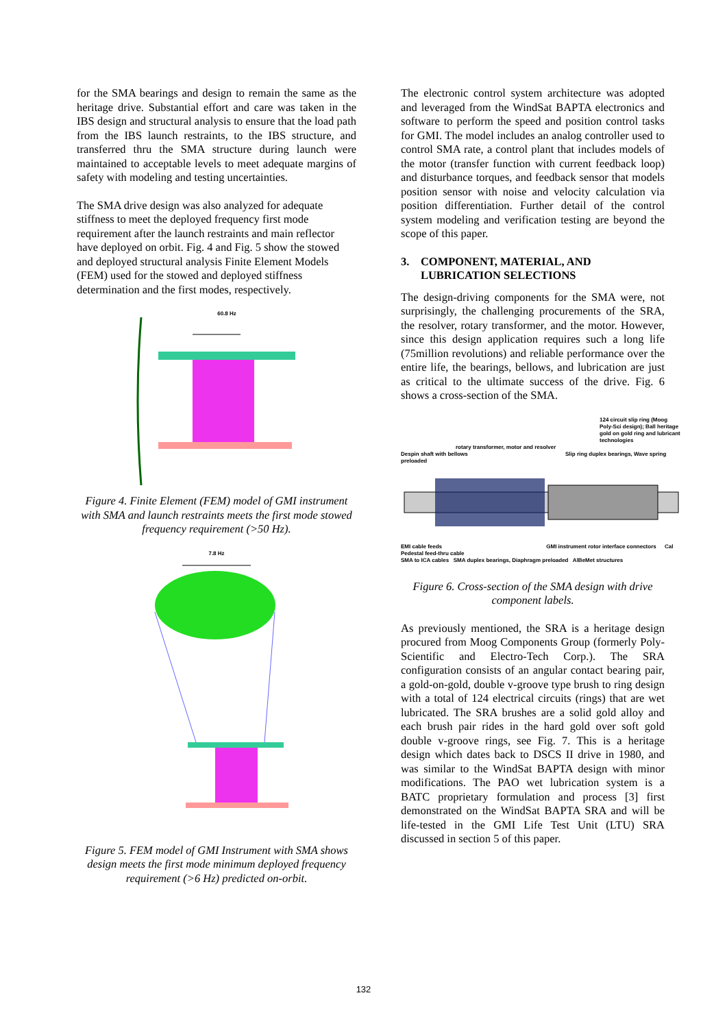for the SMA bearings and design to remain the same as the heritage drive. Substantial effort and care was taken in the IBS design and structural analysis to ensure that the load path from the IBS launch restraints, to the IBS structure, and transferred thru the SMA structure during launch were maintained to acceptable levels to meet adequate margins of safety with modeling and testing uncertainties.
The SMA drive design was also analyzed for adequate stiffness to meet the deployed frequency first mode requirement after the launch restraints and main reflector have deployed on orbit. Fig. 4 and Fig. 5 show the stowed and deployed structural analysis Finite Element Models (FEM) used for the stowed and deployed stiffness determination and the first modes, respectively.
60.8 Hz
Figure 4. Finite Element (FEM) model of GMI instrument with SMA and launch restraints meets the first mode stowed frequency requirement (>50 Hz).
7.8 Hz
Figure 5. FEM model of GMI Instrument with SMA shows design meets the first mode minimum deployed frequency requirement (>6 Hz) predicted on-orbit.
The electronic control system architecture was adopted and leveraged from the WindSat BAPTA electronics and software to perform the speed and position control tasks for GMI. The model includes an analog controller used to control SMA rate, a control plant that includes models of the motor (transfer function with current feedback loop) and disturbance torques, and feedback sensor that models position sensor with noise and velocity calculation via position differentiation. Further detail of the control system modeling and verification testing are beyond the scope of this paper.
3. COMPONENT, MATERIAL, AND
LUBRICATION SELECTIONS
The design-driving components for the SMA were, not surprisingly, the challenging procurements of the SRA, the resolver, rotary transformer, and the motor. However, since this design application requires such a long life (75million revolutions) and reliable performance over the entire life, the bearings, bellows, and lubrication are just as critical to the ultimate success of the drive. Fig. 6 shows a cross-section of the SMA.
124 circuit slip ring (Moog Poly-Sci design); Ball heritage gold on gold ring and lubricant technologies
rotary transformer, motor and resolver
Despin shaft with bellows Slip ring duplex bearings, Wave spring preloaded
EMI cable feeds GMI instrument rotor interface connectors Cal Pedestal feed-thru cable
SMA to ICA cables SMA duplex bearings, Diaphragm preloaded AlBeMet structures
Figure 6. Cross-section of the SMA design with drive component labels.
As previously mentioned, the SRA is a heritage design procured from Moog Components Group (formerly Poly-Scientific and Electro-Tech Corp.). The SRA configuration consists of an angular contact bearing pair, a gold-on-gold, double v-groove type brush to ring design with a total of 124 electrical circuits (rings) that are wet lubricated. The SRA brushes are a solid gold alloy and each brush pair rides in the hard gold over soft gold double v-groove rings, see Fig. 7. This is a heritage design which dates back to DSCS II drive in 1980, and was similar to the WindSat BAPTA design with minor modifications. The PAO wet lubrication system is a BATC proprietary formulation and process [3] first demonstrated on the WindSat BAPTA SRA and will be life-tested in the GMI Life Test Unit (LTU) SRA discussed in section 5 of this paper.
132